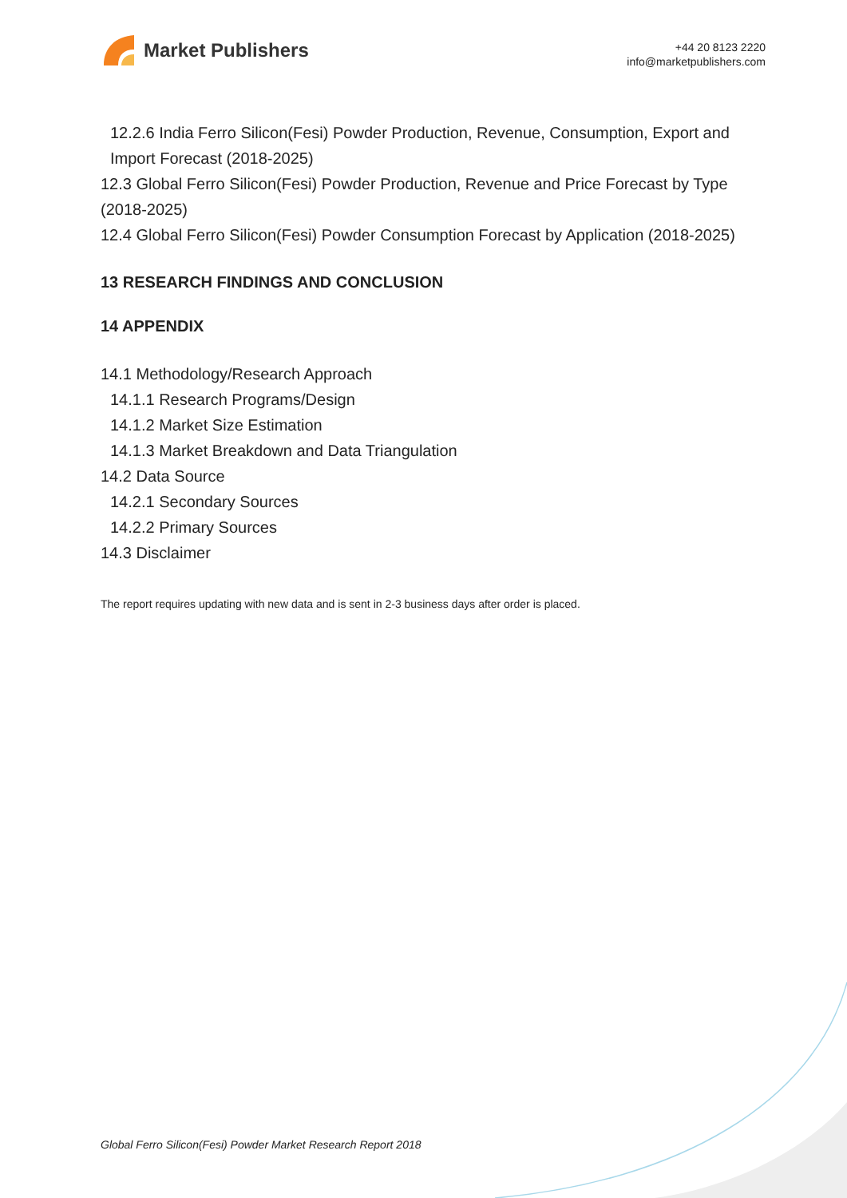Market Publishers
+44 20 8123 2220
info@marketpublishers.com
12.2.6 India Ferro Silicon(Fesi) Powder Production, Revenue, Consumption, Export and Import Forecast (2018-2025)
12.3 Global Ferro Silicon(Fesi) Powder Production, Revenue and Price Forecast by Type (2018-2025)
12.4 Global Ferro Silicon(Fesi) Powder Consumption Forecast by Application (2018-2025)
13 RESEARCH FINDINGS AND CONCLUSION
14 APPENDIX
14.1 Methodology/Research Approach
14.1.1 Research Programs/Design
14.1.2 Market Size Estimation
14.1.3 Market Breakdown and Data Triangulation
14.2 Data Source
14.2.1 Secondary Sources
14.2.2 Primary Sources
14.3 Disclaimer
The report requires updating with new data and is sent in 2-3 business days after order is placed.
Global Ferro Silicon(Fesi) Powder Market Research Report 2018